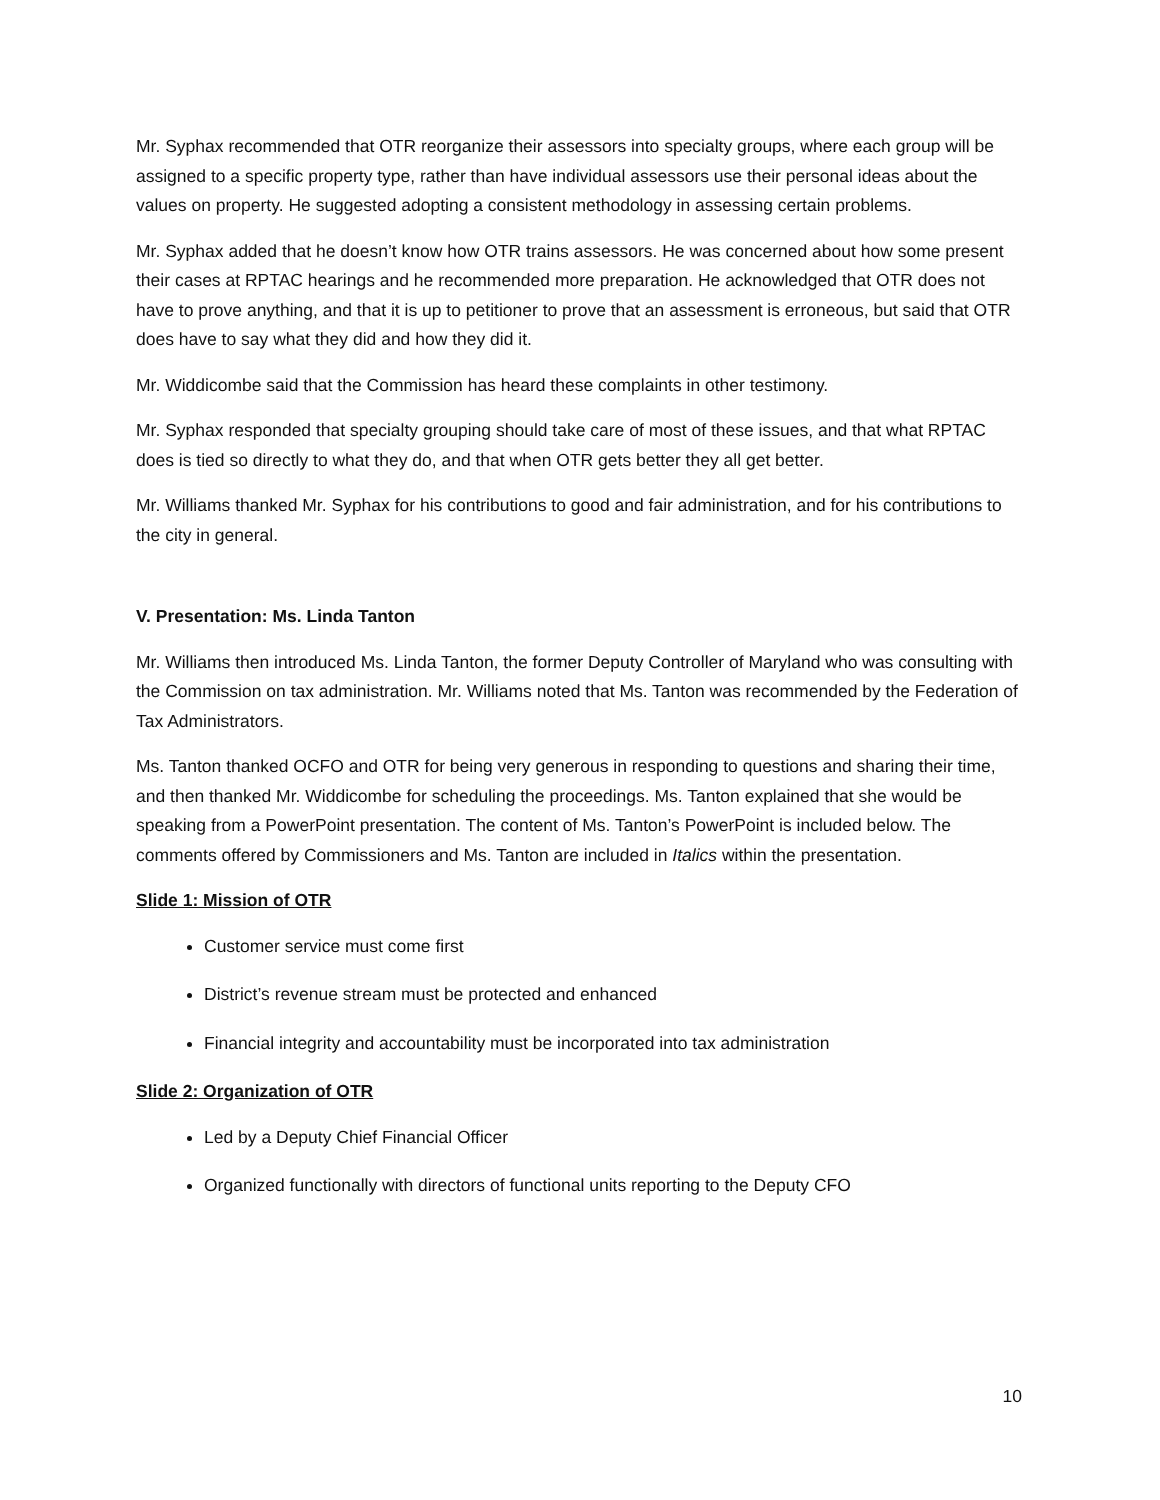Mr. Syphax recommended that OTR reorganize their assessors into specialty groups, where each group will be assigned to a specific property type, rather than have individual assessors use their personal ideas about the values on property. He suggested adopting a consistent methodology in assessing certain problems.
Mr. Syphax added that he doesn’t know how OTR trains assessors. He was concerned about how some present their cases at RPTAC hearings and he recommended more preparation. He acknowledged that OTR does not have to prove anything, and that it is up to petitioner to prove that an assessment is erroneous, but said that OTR does have to say what they did and how they did it.
Mr. Widdicombe said that the Commission has heard these complaints in other testimony.
Mr. Syphax responded that specialty grouping should take care of most of these issues, and that what RPTAC does is tied so directly to what they do, and that when OTR gets better they all get better.
Mr. Williams thanked Mr. Syphax for his contributions to good and fair administration, and for his contributions to the city in general.
V. Presentation: Ms. Linda Tanton
Mr. Williams then introduced Ms. Linda Tanton, the former Deputy Controller of Maryland who was consulting with the Commission on tax administration. Mr. Williams noted that Ms. Tanton was recommended by the Federation of Tax Administrators.
Ms. Tanton thanked OCFO and OTR for being very generous in responding to questions and sharing their time, and then thanked Mr. Widdicombe for scheduling the proceedings. Ms. Tanton explained that she would be speaking from a PowerPoint presentation. The content of Ms. Tanton’s PowerPoint is included below. The comments offered by Commissioners and Ms. Tanton are included in Italics within the presentation.
Slide 1: Mission of OTR
Customer service must come first
District’s revenue stream must be protected and enhanced
Financial integrity and accountability must be incorporated into tax administration
Slide 2: Organization of OTR
Led by a Deputy Chief Financial Officer
Organized functionally with directors of functional units reporting to the Deputy CFO
10